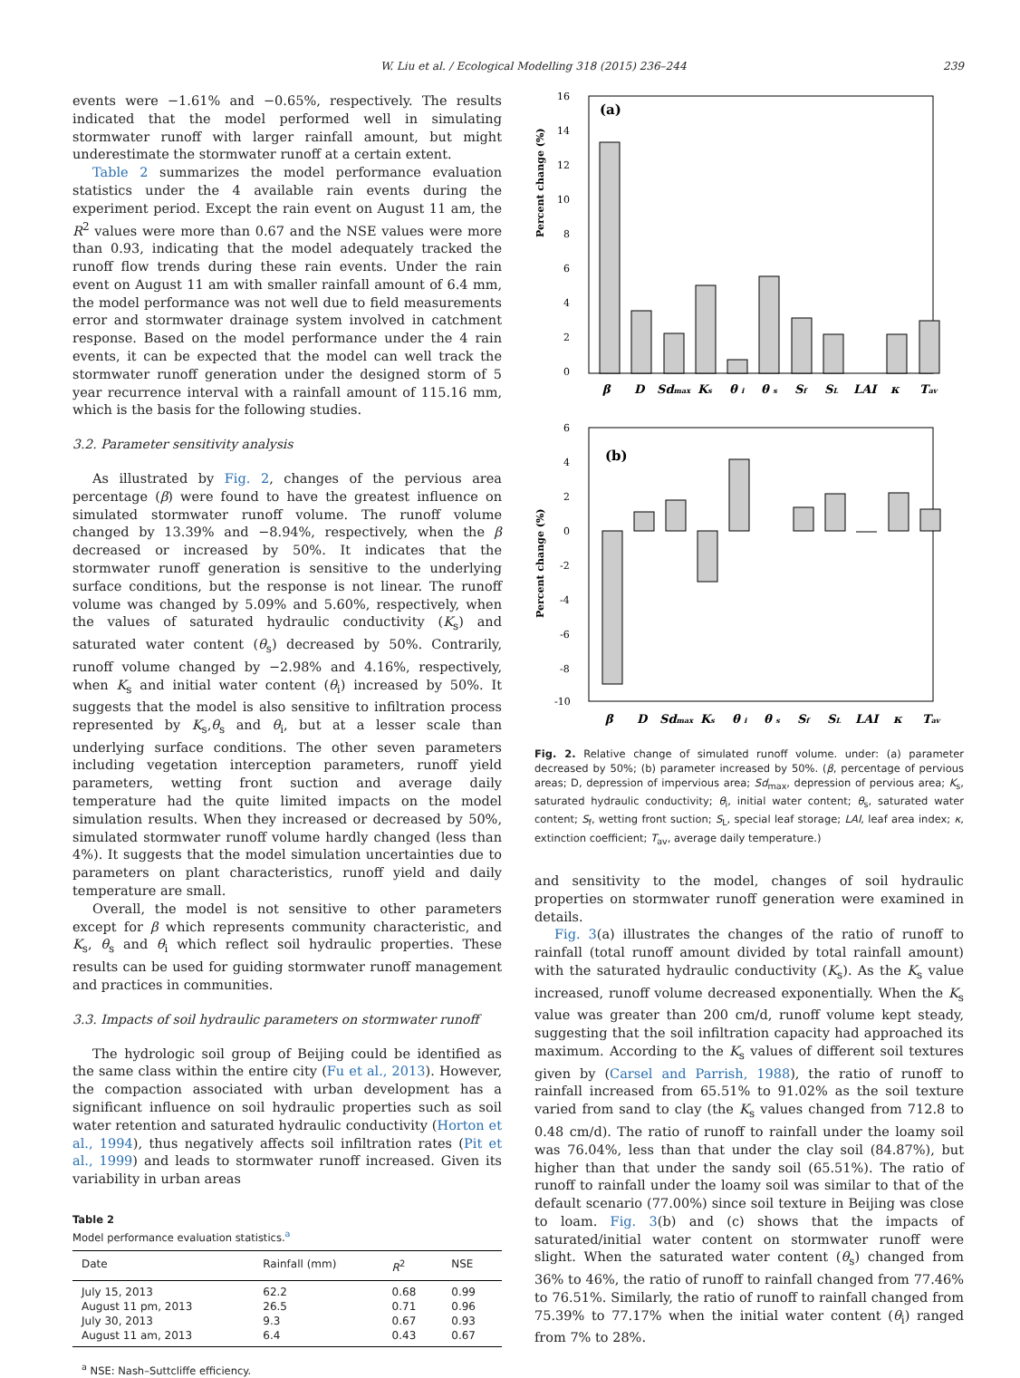W. Liu et al. / Ecological Modelling 318 (2015) 236–244 239
events were −1.61% and −0.65%, respectively. The results indicated that the model performed well in simulating stormwater runoff with larger rainfall amount, but might underestimate the stormwater runoff at a certain extent.
Table 2 summarizes the model performance evaluation statistics under the 4 available rain events during the experiment period. Except the rain event on August 11 am, the R<sup>2</sup> values were more than 0.67 and the NSE values were more than 0.93, indicating that the model adequately tracked the runoff flow trends during these rain events. Under the rain event on August 11 am with smaller rainfall amount of 6.4 mm, the model performance was not well due to field measurements error and stormwater drainage system involved in catchment response. Based on the model performance under the 4 rain events, it can be expected that the model can well track the stormwater runoff generation under the designed storm of 5 year recurrence interval with a rainfall amount of 115.16 mm, which is the basis for the following studies.
3.2. Parameter sensitivity analysis
As illustrated by Fig. 2, changes of the pervious area percentage (β) were found to have the greatest influence on simulated stormwater runoff volume. The runoff volume changed by 13.39% and −8.94%, respectively, when the β decreased or increased by 50%. It indicates that the stormwater runoff generation is sensitive to the underlying surface conditions, but the response is not linear. The runoff volume was changed by 5.09% and 5.60%, respectively, when the values of saturated hydraulic conductivity (K<sub>s</sub>) and saturated water content (θ<sub>s</sub>) decreased by 50%. Contrarily, runoff volume changed by −2.98% and 4.16%, respectively, when K<sub>s</sub> and initial water content (θ<sub>i</sub>) increased by 50%. It suggests that the model is also sensitive to infiltration process represented by K<sub>s</sub>,θ<sub>s</sub> and θ<sub>i</sub>, but at a lesser scale than underlying surface conditions. The other seven parameters including vegetation interception parameters, runoff yield parameters, wetting front suction and average daily temperature had the quite limited impacts on the model simulation results. When they increased or decreased by 50%, simulated stormwater runoff volume hardly changed (less than 4%). It suggests that the model simulation uncertainties due to parameters on plant characteristics, runoff yield and daily temperature are small.
Overall, the model is not sensitive to other parameters except for β which represents community characteristic, and K<sub>s</sub>, θ<sub>s</sub> and θ<sub>i</sub> which reflect soil hydraulic properties. These results can be used for guiding stormwater runoff management and practices in communities.
3.3. Impacts of soil hydraulic parameters on stormwater runoff
The hydrologic soil group of Beijing could be identified as the same class within the entire city (Fu et al., 2013). However, the compaction associated with urban development has a significant influence on soil hydraulic properties such as soil water retention and saturated hydraulic conductivity (Horton et al., 1994), thus negatively affects soil infiltration rates (Pit et al., 1999) and leads to stormwater runoff increased. Given its variability in urban areas
Table 2
Model performance evaluation statistics.<sup>a</sup>
| Date | Rainfall (mm) | R<sup>2</sup> | NSE |
| --- | --- | --- | --- |
| July 15, 2013 | 62.2 | 0.68 | 0.99 |
| August 11 pm, 2013 | 26.5 | 0.71 | 0.96 |
| July 30, 2013 | 9.3 | 0.67 | 0.93 |
| August 11 am, 2013 | 6.4 | 0.43 | 0.67 |
<sup>a</sup> NSE: Nash–Suttcliffe efficiency.
Percent change (%)
(a)
16
14
12
10
8
6
4
2
0
β
D
Sdmax
Ks
θ i
θ s
Sf
SL
LAI
κ
Tav
Percent change (%)
(b)
6
4
2
0
-2
-4
-6
-8
-10
β
D
Sdmax
Ks
θ i
θ s
Sf
SL
LAI
κ
Tav
Fig. 2. Relative change of simulated runoff volume. under: (a) parameter decreased by 50%; (b) parameter increased by 50%. (β, percentage of pervious areas; D, depression of impervious area; Sd<sub>max</sub>, depression of pervious area; K<sub>s</sub>, saturated hydraulic conductivity; θ<sub>i</sub>, initial water content; θ<sub>s</sub>, saturated water content; S<sub>f</sub>, wetting front suction; S<sub>L</sub>, special leaf storage; LAI, leaf area index; κ, extinction coefficient; T<sub>av</sub>, average daily temperature.)
and sensitivity to the model, changes of soil hydraulic properties on stormwater runoff generation were examined in details.
Fig. 3(a) illustrates the changes of the ratio of runoff to rainfall (total runoff amount divided by total rainfall amount) with the saturated hydraulic conductivity (K<sub>s</sub>). As the K<sub>s</sub> value increased, runoff volume decreased exponentially. When the K<sub>s</sub> value was greater than 200 cm/d, runoff volume kept steady, suggesting that the soil infiltration capacity had approached its maximum. According to the K<sub>s</sub> values of different soil textures given by (Carsel and Parrish, 1988), the ratio of runoff to rainfall increased from 65.51% to 91.02% as the soil texture varied from sand to clay (the K<sub>s</sub> values changed from 712.8 to 0.48 cm/d). The ratio of runoff to rainfall under the loamy soil was 76.04%, less than that under the clay soil (84.87%), but higher than that under the sandy soil (65.51%). The ratio of runoff to rainfall under the loamy soil was similar to that of the default scenario (77.00%) since soil texture in Beijing was close to loam. Fig. 3(b) and (c) shows that the impacts of saturated/initial water content on stormwater runoff were slight. When the saturated water content (θ<sub>s</sub>) changed from 36% to 46%, the ratio of runoff to rainfall changed from 77.46% to 76.51%. Similarly, the ratio of runoff to rainfall changed from 75.39% to 77.17% when the initial water content (θ<sub>i</sub>) ranged from 7% to 28%.